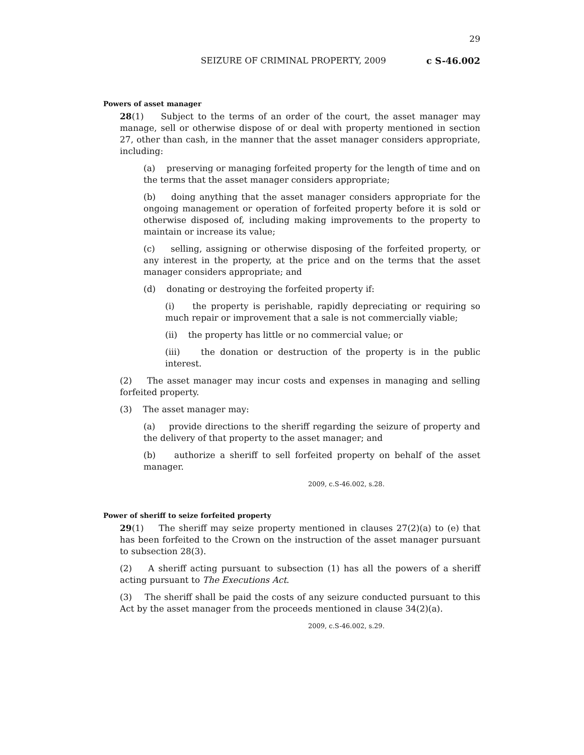29
SEIZURE OF CRIMINAL PROPERTY, 2009 c S-46.002
Powers of asset manager
28(1) Subject to the terms of an order of the court, the asset manager may manage, sell or otherwise dispose of or deal with property mentioned in section 27, other than cash, in the manner that the asset manager considers appropriate, including:
(a) preserving or managing forfeited property for the length of time and on the terms that the asset manager considers appropriate;
(b) doing anything that the asset manager considers appropriate for the ongoing management or operation of forfeited property before it is sold or otherwise disposed of, including making improvements to the property to maintain or increase its value;
(c) selling, assigning or otherwise disposing of the forfeited property, or any interest in the property, at the price and on the terms that the asset manager considers appropriate; and
(d) donating or destroying the forfeited property if:
(i) the property is perishable, rapidly depreciating or requiring so much repair or improvement that a sale is not commercially viable;
(ii) the property has little or no commercial value; or
(iii) the donation or destruction of the property is in the public interest.
(2) The asset manager may incur costs and expenses in managing and selling forfeited property.
(3) The asset manager may:
(a) provide directions to the sheriff regarding the seizure of property and the delivery of that property to the asset manager; and
(b) authorize a sheriff to sell forfeited property on behalf of the asset manager.
2009, c.S-46.002, s.28.
Power of sheriff to seize forfeited property
29(1) The sheriff may seize property mentioned in clauses 27(2)(a) to (e) that has been forfeited to the Crown on the instruction of the asset manager pursuant to subsection 28(3).
(2) A sheriff acting pursuant to subsection (1) has all the powers of a sheriff acting pursuant to The Executions Act.
(3) The sheriff shall be paid the costs of any seizure conducted pursuant to this Act by the asset manager from the proceeds mentioned in clause 34(2)(a).
2009, c.S-46.002, s.29.